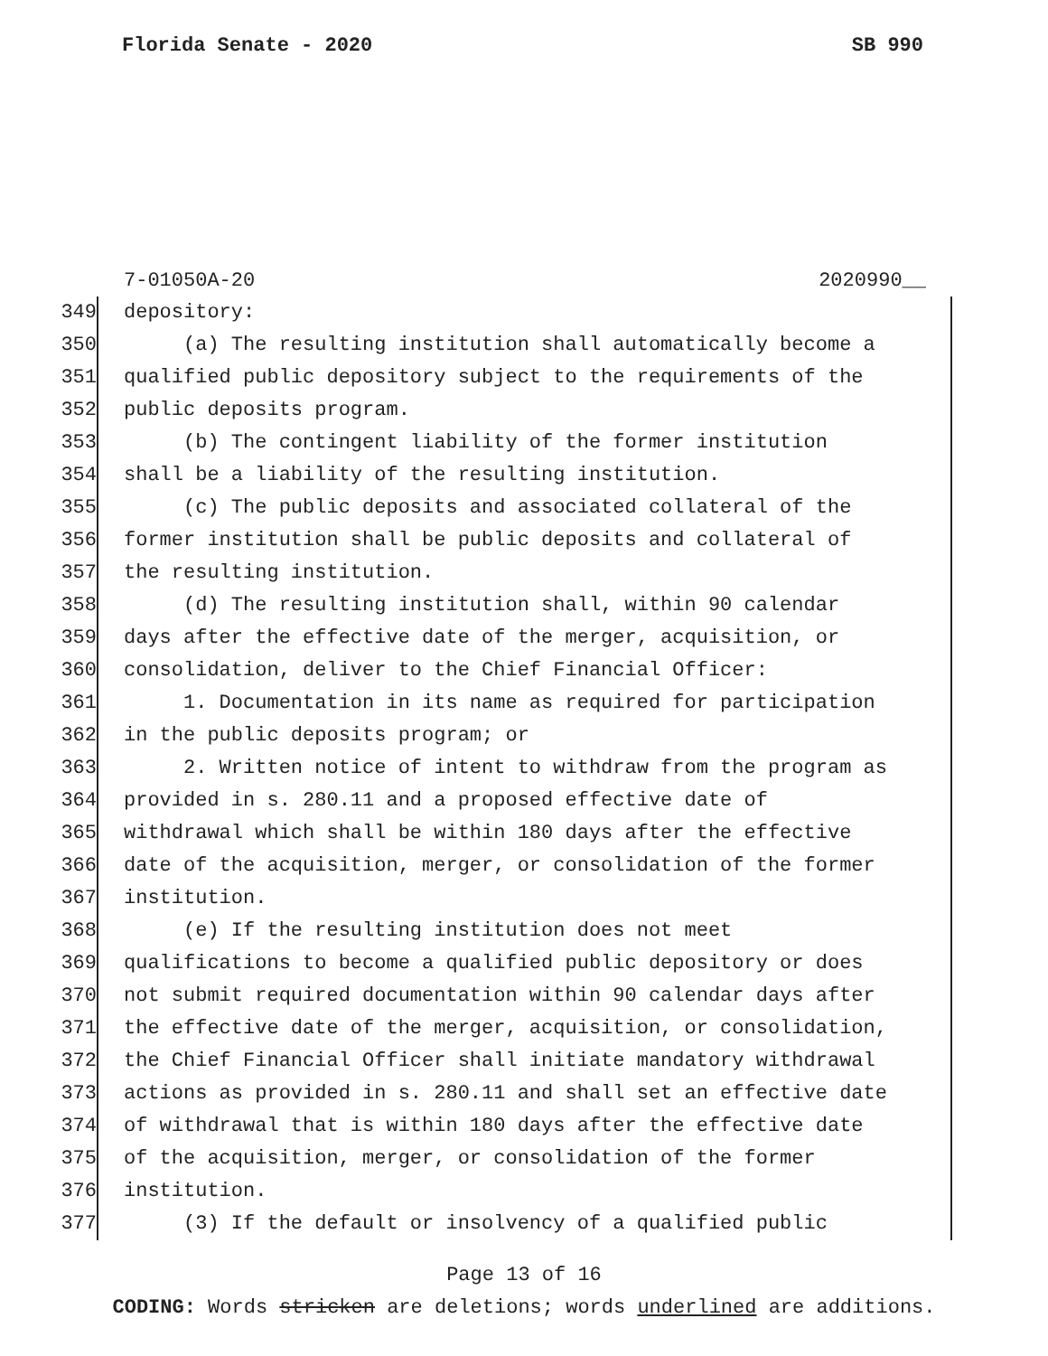Florida Senate - 2020 SB 990
7-01050A-20 2020990__
349 depository:
350 (a) The resulting institution shall automatically become a
351 qualified public depository subject to the requirements of the
352 public deposits program.
353 (b) The contingent liability of the former institution
354 shall be a liability of the resulting institution.
355 (c) The public deposits and associated collateral of the
356 former institution shall be public deposits and collateral of
357 the resulting institution.
358 (d) The resulting institution shall, within 90 calendar
359 days after the effective date of the merger, acquisition, or
360 consolidation, deliver to the Chief Financial Officer:
361 1. Documentation in its name as required for participation
362 in the public deposits program; or
363 2. Written notice of intent to withdraw from the program as
364 provided in s. 280.11 and a proposed effective date of
365 withdrawal which shall be within 180 days after the effective
366 date of the acquisition, merger, or consolidation of the former
367 institution.
368 (e) If the resulting institution does not meet
369 qualifications to become a qualified public depository or does
370 not submit required documentation within 90 calendar days after
371 the effective date of the merger, acquisition, or consolidation,
372 the Chief Financial Officer shall initiate mandatory withdrawal
373 actions as provided in s. 280.11 and shall set an effective date
374 of withdrawal that is within 180 days after the effective date
375 of the acquisition, merger, or consolidation of the former
376 institution.
377 (3) If the default or insolvency of a qualified public
Page 13 of 16
CODING: Words stricken are deletions; words underlined are additions.